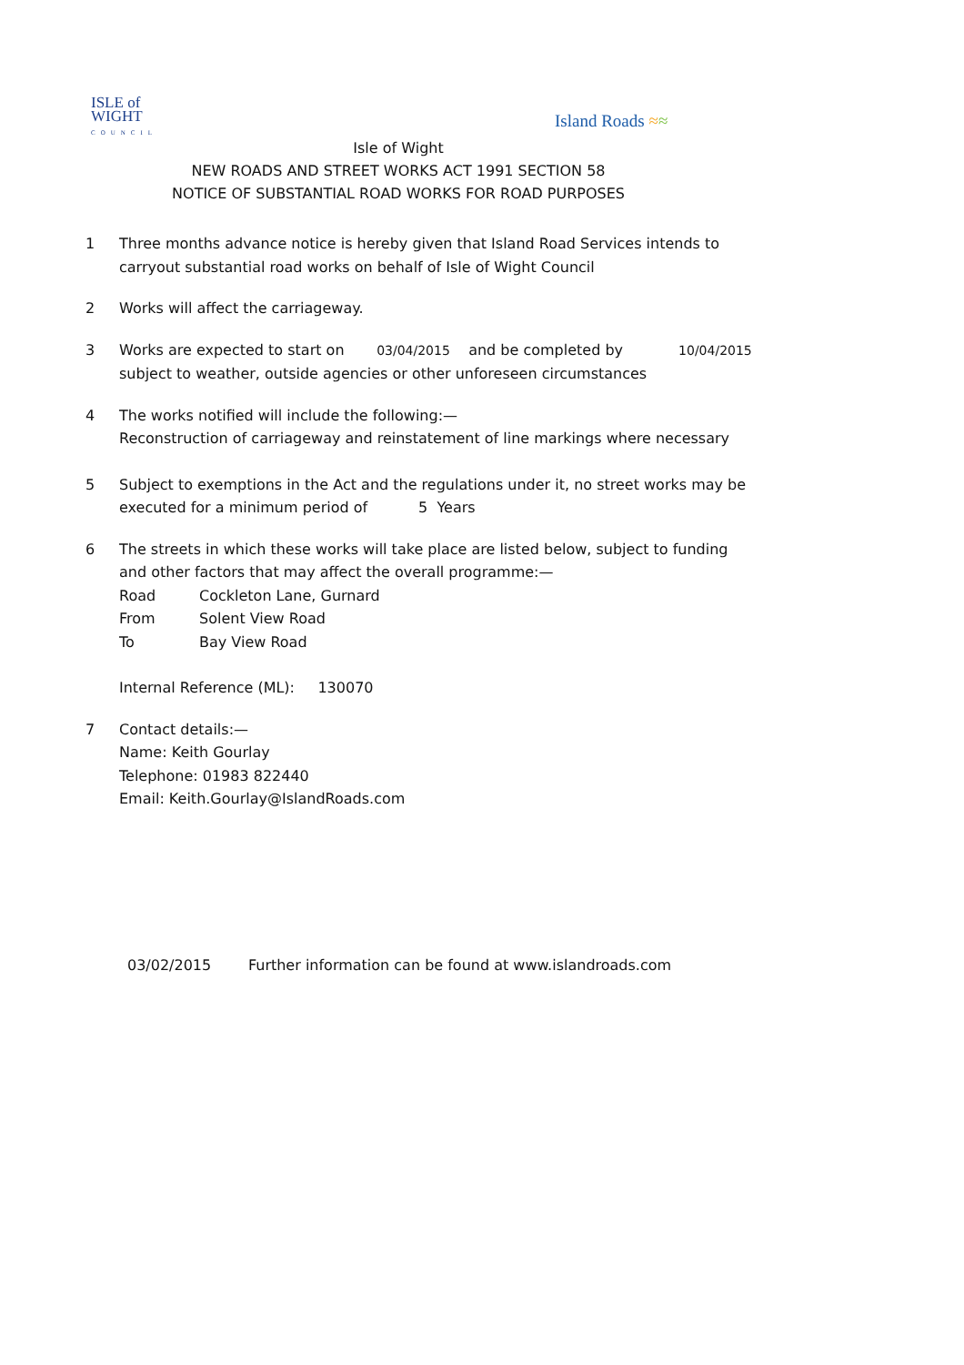ISLE of
WIGHT
COUNCIL
Island Roads ≈≈
Isle of Wight
NEW ROADS AND STREET WORKS ACT 1991 SECTION 58
NOTICE OF SUBSTANTIAL ROAD WORKS FOR ROAD PURPOSES
1 Three months advance notice is hereby given that Island Road Services intends to carryout substantial road works on behalf of Isle of Wight Council
2 Works will affect the carriageway.
3 Works are expected to start on 03/04/2015 and be completed by 10/04/2015
subject to weather, outside agencies or other unforeseen circumstances
4 The works notified will include the following:—
Reconstruction of carriageway and reinstatement of line markings where necessary
5 Subject to exemptions in the Act and the regulations under it, no street works may be executed for a minimum period of 5 Years
6 The streets in which these works will take place are listed below, subject to funding and other factors that may affect the overall programme:—
Road Cockleton Lane, Gurnard
From Solent View Road
To Bay View Road
Internal Reference (ML): 130070
7 Contact details:—
Name: Keith Gourlay
Telephone: 01983 822440
Email: Keith.Gourlay@IslandRoads.com
03/02/2015 Further information can be found at www.islandroads.com